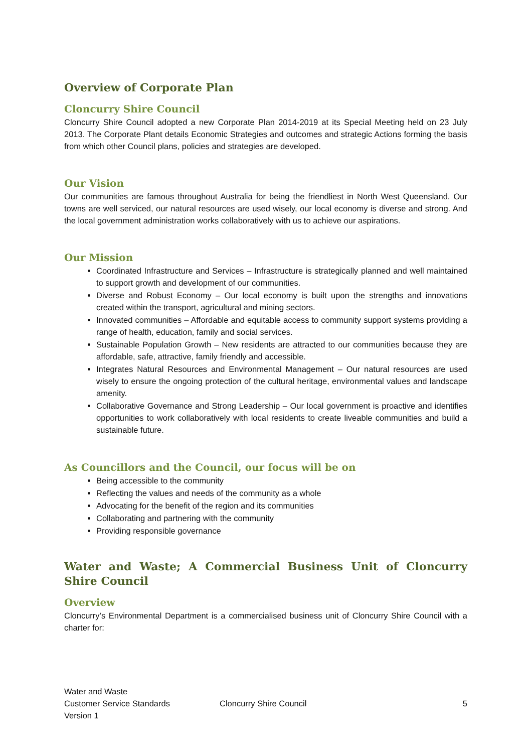Overview of Corporate Plan
Cloncurry Shire Council
Cloncurry Shire Council adopted a new Corporate Plan 2014-2019 at its Special Meeting held on 23 July 2013. The Corporate Plant details Economic Strategies and outcomes and strategic Actions forming the basis from which other Council plans, policies and strategies are developed.
Our Vision
Our communities are famous throughout Australia for being the friendliest in North West Queensland. Our towns are well serviced, our natural resources are used wisely, our local economy is diverse and strong. And the local government administration works collaboratively with us to achieve our aspirations.
Our Mission
Coordinated Infrastructure and Services – Infrastructure is strategically planned and well maintained to support growth and development of our communities.
Diverse and Robust Economy – Our local economy is built upon the strengths and innovations created within the transport, agricultural and mining sectors.
Innovated communities – Affordable and equitable access to community support systems providing a range of health, education, family and social services.
Sustainable Population Growth – New residents are attracted to our communities because they are affordable, safe, attractive, family friendly and accessible.
Integrates Natural Resources and Environmental Management – Our natural resources are used wisely to ensure the ongoing protection of the cultural heritage, environmental values and landscape amenity.
Collaborative Governance and Strong Leadership – Our local government is proactive and identifies opportunities to work collaboratively with local residents to create liveable communities and build a sustainable future.
As Councillors and the Council, our focus will be on
Being accessible to the community
Reflecting the values and needs of the community as a whole
Advocating for the benefit of the region and its communities
Collaborating and partnering with the community
Providing responsible governance
Water and Waste; A Commercial Business Unit of Cloncurry Shire Council
Overview
Cloncurry’s Environmental Department is a commercialised business unit of Cloncurry Shire Council with a charter for:
Water and Waste
Customer Service Standards
Version 1
Cloncurry Shire Council 5